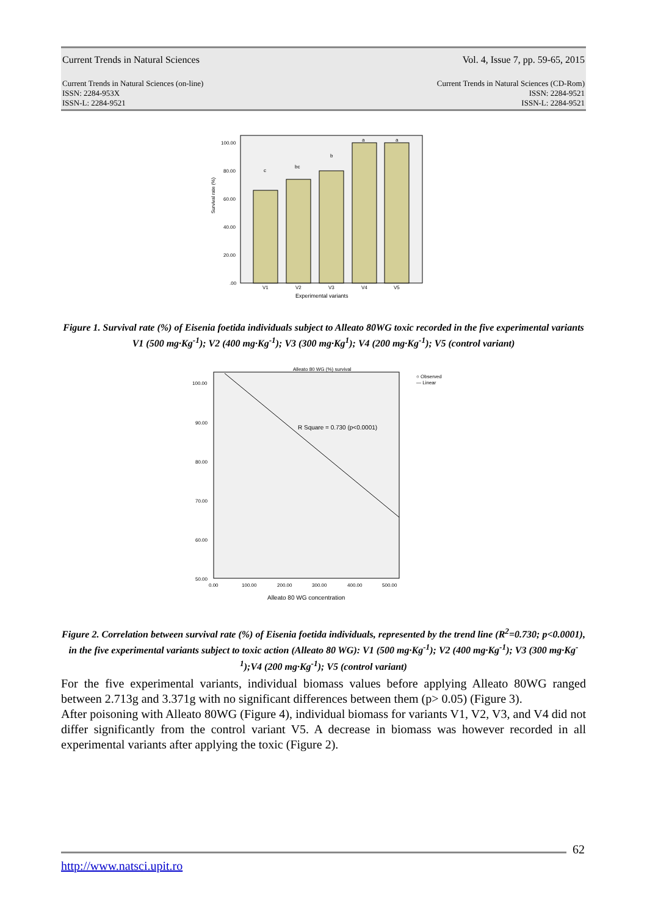Current Trends in Natural Sciences Vol. 4, Issue 7, pp. 59-65, 2015
Current Trends in Natural Sciences (on-line)
ISSN: 2284-953X
ISSN-L: 2284-9521 Current Trends in Natural Sciences (CD-Rom)
ISSN: 2284-9521
ISSN-L: 2284-9521
Survival rate (%)
100.00
80.00
60.00
40.00
20.00
.00
c
bc
b
a
a
V1
V2
V3
V4
V5
Experimental variants
Figure 1. Survival rate (%) of Eisenia foetida individuals subject to Alleato 80WG toxic recorded in the five experimental variants V1 (500 mg·Kg<sup>-1</sup>); V2 (400 mg·Kg<sup>-1</sup>); V3 (300 mg·Kg<sup>1</sup>); V4 (200 mg·Kg<sup>-1</sup>); V5 (control variant)
Alleato 80 WG (%) survival
100.00
90.00
80.00
70.00
60.00
50.00
R Square = 0.730 (p<0.0001)
0.00
100.00
200.00
300.00
400.00
500.00
Alleato 80 WG concentration
○ Observed
— Linear
Figure 2. Correlation between survival rate (%) of Eisenia foetida individuals, represented by the trend line (R<sup>2</sup>=0.730; p<0.0001), in the five experimental variants subject to toxic action (Alleato 80 WG): V1 (500 mg·Kg<sup>-1</sup>); V2 (400 mg·Kg<sup>-1</sup>); V3 (300 mg·Kg<sup>-1</sup>);V4 (200 mg·Kg<sup>-1</sup>); V5 (control variant)
For the five experimental variants, individual biomass values before applying Alleato 80WG ranged between 2.713g and 3.371g with no significant differences between them (p> 0.05) (Figure 3).
After poisoning with Alleato 80WG (Figure 4), individual biomass for variants V1, V2, V3, and V4 did not differ significantly from the control variant V5. A decrease in biomass was however recorded in all experimental variants after applying the toxic (Figure 2).
62
http://www.natsci.upit.ro